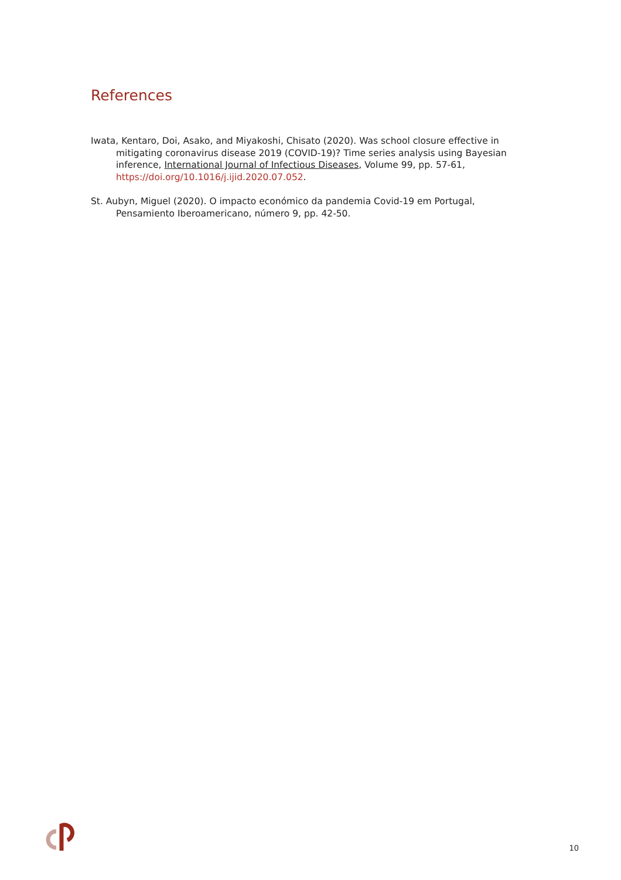References
Iwata, Kentaro, Doi, Asako, and Miyakoshi, Chisato (2020). Was school closure effective in mitigating coronavirus disease 2019 (COVID-19)? Time series analysis using Bayesian inference, International Journal of Infectious Diseases, Volume 99, pp. 57-61, https://doi.org/10.1016/j.ijid.2020.07.052.
St. Aubyn, Miguel (2020). O impacto económico da pandemia Covid-19 em Portugal, Pensamiento Iberoamericano, número 9, pp. 42-50.
10